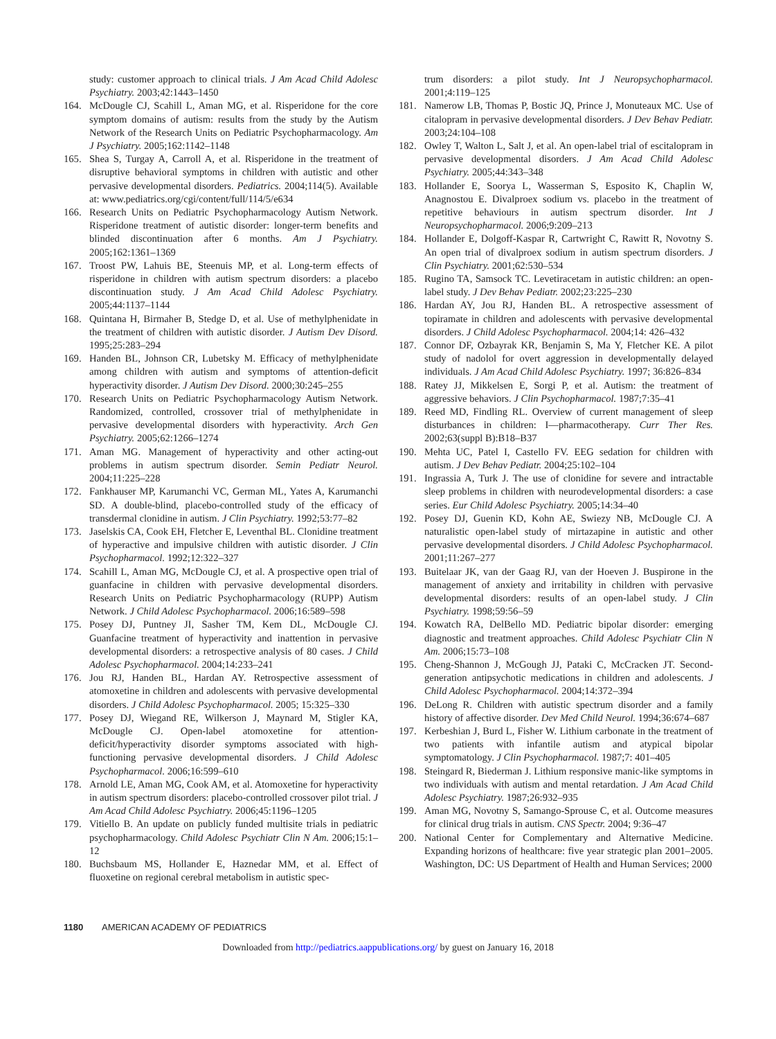study: customer approach to clinical trials. J Am Acad Child Adolesc Psychiatry. 2003;42:1443–1450
164. McDougle CJ, Scahill L, Aman MG, et al. Risperidone for the core symptom domains of autism: results from the study by the Autism Network of the Research Units on Pediatric Psychopharmacology. Am J Psychiatry. 2005;162:1142–1148
165. Shea S, Turgay A, Carroll A, et al. Risperidone in the treatment of disruptive behavioral symptoms in children with autistic and other pervasive developmental disorders. Pediatrics. 2004;114(5). Available at: www.pediatrics.org/cgi/content/full/114/5/e634
166. Research Units on Pediatric Psychopharmacology Autism Network. Risperidone treatment of autistic disorder: longer-term benefits and blinded discontinuation after 6 months. Am J Psychiatry. 2005;162:1361–1369
167. Troost PW, Lahuis BE, Steenuis MP, et al. Long-term effects of risperidone in children with autism spectrum disorders: a placebo discontinuation study. J Am Acad Child Adolesc Psychiatry. 2005;44:1137–1144
168. Quintana H, Birmaher B, Stedge D, et al. Use of methylphenidate in the treatment of children with autistic disorder. J Autism Dev Disord. 1995;25:283–294
169. Handen BL, Johnson CR, Lubetsky M. Efficacy of methylphenidate among children with autism and symptoms of attention-deficit hyperactivity disorder. J Autism Dev Disord. 2000;30:245–255
170. Research Units on Pediatric Psychopharmacology Autism Network. Randomized, controlled, crossover trial of methylphenidate in pervasive developmental disorders with hyperactivity. Arch Gen Psychiatry. 2005;62:1266–1274
171. Aman MG. Management of hyperactivity and other acting-out problems in autism spectrum disorder. Semin Pediatr Neurol. 2004;11:225–228
172. Fankhauser MP, Karumanchi VC, German ML, Yates A, Karumanchi SD. A double-blind, placebo-controlled study of the efficacy of transdermal clonidine in autism. J Clin Psychiatry. 1992;53:77–82
173. Jaselskis CA, Cook EH, Fletcher E, Leventhal BL. Clonidine treatment of hyperactive and impulsive children with autistic disorder. J Clin Psychopharmacol. 1992;12:322–327
174. Scahill L, Aman MG, McDougle CJ, et al. A prospective open trial of guanfacine in children with pervasive developmental disorders. Research Units on Pediatric Psychopharmacology (RUPP) Autism Network. J Child Adolesc Psychopharmacol. 2006;16:589–598
175. Posey DJ, Puntney JI, Sasher TM, Kem DL, McDougle CJ. Guanfacine treatment of hyperactivity and inattention in pervasive developmental disorders: a retrospective analysis of 80 cases. J Child Adolesc Psychopharmacol. 2004;14:233–241
176. Jou RJ, Handen BL, Hardan AY. Retrospective assessment of atomoxetine in children and adolescents with pervasive developmental disorders. J Child Adolesc Psychopharmacol. 2005; 15:325–330
177. Posey DJ, Wiegand RE, Wilkerson J, Maynard M, Stigler KA, McDougle CJ. Open-label atomoxetine for attention-deficit/hyperactivity disorder symptoms associated with high-functioning pervasive developmental disorders. J Child Adolesc Psychopharmacol. 2006;16:599–610
178. Arnold LE, Aman MG, Cook AM, et al. Atomoxetine for hyperactivity in autism spectrum disorders: placebo-controlled crossover pilot trial. J Am Acad Child Adolesc Psychiatry. 2006;45:1196–1205
179. Vitiello B. An update on publicly funded multisite trials in pediatric psychopharmacology. Child Adolesc Psychiatr Clin N Am. 2006;15:1–12
180. Buchsbaum MS, Hollander E, Haznedar MM, et al. Effect of fluoxetine on regional cerebral metabolism in autistic spec-
trum disorders: a pilot study. Int J Neuropsychopharmacol. 2001;4:119–125
181. Namerow LB, Thomas P, Bostic JQ, Prince J, Monuteaux MC. Use of citalopram in pervasive developmental disorders. J Dev Behav Pediatr. 2003;24:104–108
182. Owley T, Walton L, Salt J, et al. An open-label trial of escitalopram in pervasive developmental disorders. J Am Acad Child Adolesc Psychiatry. 2005;44:343–348
183. Hollander E, Soorya L, Wasserman S, Esposito K, Chaplin W, Anagnostou E. Divalproex sodium vs. placebo in the treatment of repetitive behaviours in autism spectrum disorder. Int J Neuropsychopharmacol. 2006;9:209–213
184. Hollander E, Dolgoff-Kaspar R, Cartwright C, Rawitt R, Novotny S. An open trial of divalproex sodium in autism spectrum disorders. J Clin Psychiatry. 2001;62:530–534
185. Rugino TA, Samsock TC. Levetiracetam in autistic children: an open-label study. J Dev Behav Pediatr. 2002;23:225–230
186. Hardan AY, Jou RJ, Handen BL. A retrospective assessment of topiramate in children and adolescents with pervasive developmental disorders. J Child Adolesc Psychopharmacol. 2004;14: 426–432
187. Connor DF, Ozbayrak KR, Benjamin S, Ma Y, Fletcher KE. A pilot study of nadolol for overt aggression in developmentally delayed individuals. J Am Acad Child Adolesc Psychiatry. 1997; 36:826–834
188. Ratey JJ, Mikkelsen E, Sorgi P, et al. Autism: the treatment of aggressive behaviors. J Clin Psychopharmacol. 1987;7:35–41
189. Reed MD, Findling RL. Overview of current management of sleep disturbances in children: I—pharmacotherapy. Curr Ther Res. 2002;63(suppl B):B18–B37
190. Mehta UC, Patel I, Castello FV. EEG sedation for children with autism. J Dev Behav Pediatr. 2004;25:102–104
191. Ingrassia A, Turk J. The use of clonidine for severe and intractable sleep problems in children with neurodevelopmental disorders: a case series. Eur Child Adolesc Psychiatry. 2005;14:34–40
192. Posey DJ, Guenin KD, Kohn AE, Swiezy NB, McDougle CJ. A naturalistic open-label study of mirtazapine in autistic and other pervasive developmental disorders. J Child Adolesc Psychopharmacol. 2001;11:267–277
193. Buitelaar JK, van der Gaag RJ, van der Hoeven J. Buspirone in the management of anxiety and irritability in children with pervasive developmental disorders: results of an open-label study. J Clin Psychiatry. 1998;59:56–59
194. Kowatch RA, DelBello MD. Pediatric bipolar disorder: emerging diagnostic and treatment approaches. Child Adolesc Psychiatr Clin N Am. 2006;15:73–108
195. Cheng-Shannon J, McGough JJ, Pataki C, McCracken JT. Second-generation antipsychotic medications in children and adolescents. J Child Adolesc Psychopharmacol. 2004;14:372–394
196. DeLong R. Children with autistic spectrum disorder and a family history of affective disorder. Dev Med Child Neurol. 1994;36:674–687
197. Kerbeshian J, Burd L, Fisher W. Lithium carbonate in the treatment of two patients with infantile autism and atypical bipolar symptomatology. J Clin Psychopharmacol. 1987;7: 401–405
198. Steingard R, Biederman J. Lithium responsive manic-like symptoms in two individuals with autism and mental retardation. J Am Acad Child Adolesc Psychiatry. 1987;26:932–935
199. Aman MG, Novotny S, Samango-Sprouse C, et al. Outcome measures for clinical drug trials in autism. CNS Spectr. 2004; 9:36–47
200. National Center for Complementary and Alternative Medicine. Expanding horizons of healthcare: five year strategic plan 2001–2005. Washington, DC: US Department of Health and Human Services; 2000
1180 AMERICAN ACADEMY OF PEDIATRICS
Downloaded from http://pediatrics.aappublications.org/ by guest on January 16, 2018